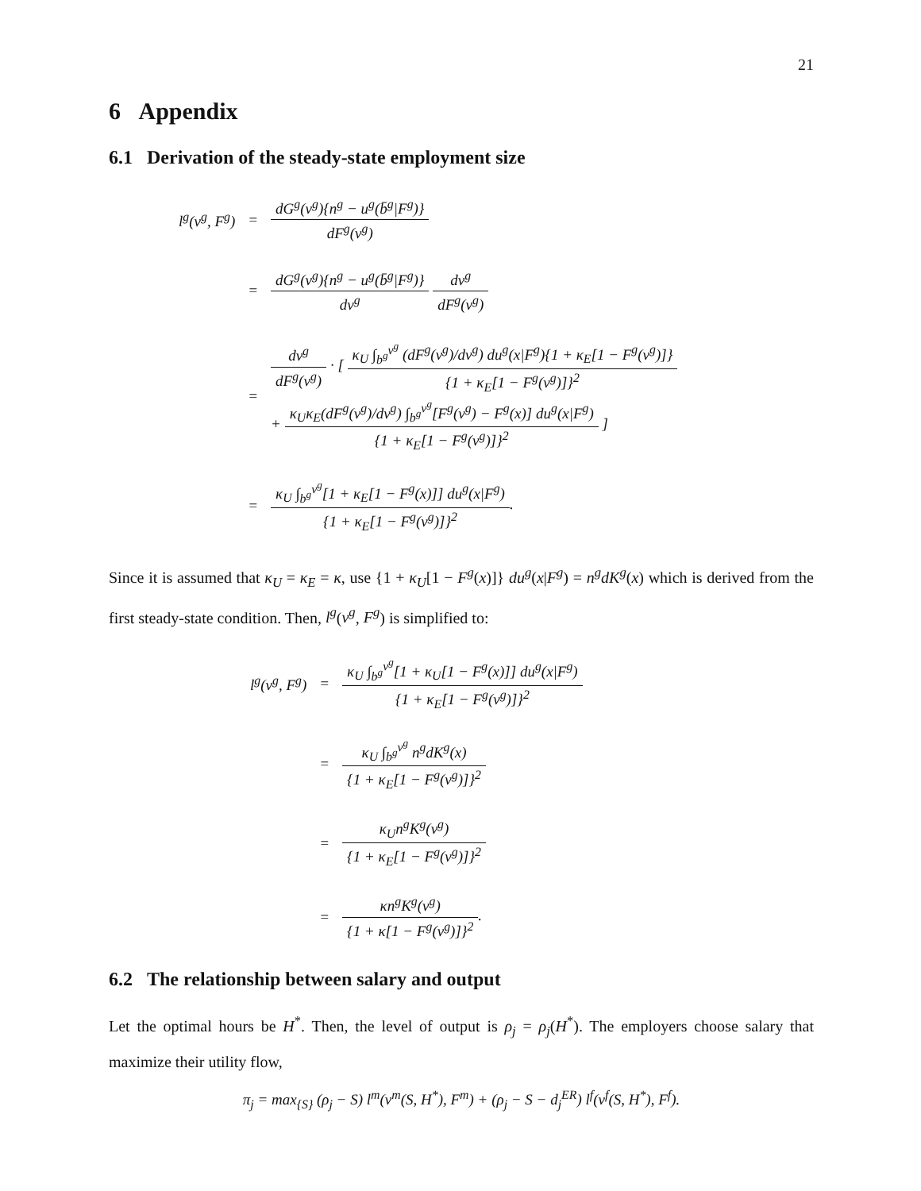21
6 Appendix
6.1 Derivation of the steady-state employment size
| l<sup>g</sup>(v<sup>g</sup>, F<sup>g</sup>) | = | dG<sup>g</sup>(v<sup>g</sup>){n<sup>g</sup> − u<sup>g</sup>(b̄<sup>g</sup>/F<sup>g</sup>)} dF<sup>g</sup>(v<sup>g</sup>) |
| | = | dG<sup>g</sup>(v<sup>g</sup>){n<sup>g</sup> − u<sup>g</sup>(b̄<sup>g</sup>/F<sup>g</sup>)} dv<sup>g</sup> dv<sup>g</sup> dF<sup>g</sup>(v<sup>g</sup>) |
| | = | dv<sup>g</sup> dF<sup>g</sup>(v<sup>g</sup>) · [ κ<sub>U</sub> ∫<sub>b<sup>g</sup></sub><sup>v<sup>g</sup></sup> (dF<sup>g</sup>(v<sup>g</sup>)/dv<sup>g</sup>) du<sup>g</sup>(x/F<sup>g</sup>){1 + κ<sub>E</sub>[1 − F<sup>g</sup>(v<sup>g</sup>)]} {1 + κ<sub>E</sub>[1 − F<sup>g</sup>(v<sup>g</sup>)]}<sup>2</sup> + κ<sub>U</sub>κ<sub>E</sub>(dF<sup>g</sup>(v<sup>g</sup>)/dv<sup>g</sup>) ∫<sub>b<sup>g</sup></sub><sup>v<sup>g</sup></sup>[F<sup>g</sup>(v<sup>g</sup>) − F<sup>g</sup>(x)] du<sup>g</sup>(x/F<sup>g</sup>) {1 + κ<sub>E</sub>[1 − F<sup>g</sup>(v<sup>g</sup>)]}<sup>2</sup> ] |
| | = | κ<sub>U</sub> ∫<sub>b<sup>g</sup></sub><sup>v<sup>g</sup></sup>[1 + κ<sub>E</sub>[1 − F<sup>g</sup>(x)]] du<sup>g</sup>(x/F<sup>g</sup>) {1 + κ<sub>E</sub>[1 − F<sup>g</sup>(v<sup>g</sup>)]}<sup>2</sup> . |
Since it is assumed that κ<sub>U</sub> = κ<sub>E</sub> = κ, use {1 + κ<sub>U</sub>[1 − F<sup>g</sup>(x)]} du<sup>g</sup>(x|F<sup>g</sup>) = n<sup>g</sup>dK<sup>g</sup>(x) which is derived from the first steady-state condition. Then, l<sup>g</sup>(v<sup>g</sup>, F<sup>g</sup>) is simplified to:
| l<sup>g</sup>(v<sup>g</sup>, F<sup>g</sup>) | = | κ<sub>U</sub> ∫<sub>b<sup>g</sup></sub><sup>v<sup>g</sup></sup>[1 + κ<sub>U</sub>[1 − F<sup>g</sup>(x)]] du<sup>g</sup>(x/F<sup>g</sup>) {1 + κ<sub>E</sub>[1 − F<sup>g</sup>(v<sup>g</sup>)]}<sup>2</sup> |
| | = | κ<sub>U</sub> ∫<sub>b<sup>g</sup></sub><sup>v<sup>g</sup></sup> n<sup>g</sup>dK<sup>g</sup>(x) {1 + κ<sub>E</sub>[1 − F<sup>g</sup>(v<sup>g</sup>)]}<sup>2</sup> |
| | = | κ<sub>U</sub>n<sup>g</sup>K<sup>g</sup>(v<sup>g</sup>) {1 + κ<sub>E</sub>[1 − F<sup>g</sup>(v<sup>g</sup>)]}<sup>2</sup> |
| | = | κn<sup>g</sup>K<sup>g</sup>(v<sup>g</sup>) {1 + κ[1 − F<sup>g</sup>(v<sup>g</sup>)]}<sup>2</sup> . |
6.2 The relationship between salary and output
Let the optimal hours be H<sup>*</sup>. Then, the level of output is ρ<sub>j</sub> = ρ<sub>j</sub>(H<sup>*</sup>). The employers choose salary that maximize their utility flow,
π<sub>j</sub> = max<sub>{S}</sub> (ρ<sub>j</sub> − S) l<sup>m</sup>(v<sup>m</sup>(S, H<sup>*</sup>), F<sup>m</sup>) + (ρ<sub>j</sub> − S − d<sub>j</sub><sup>ER</sup>) l<sup>f</sup>(v<sup>f</sup>(S, H<sup>*</sup>), F<sup>f</sup>).